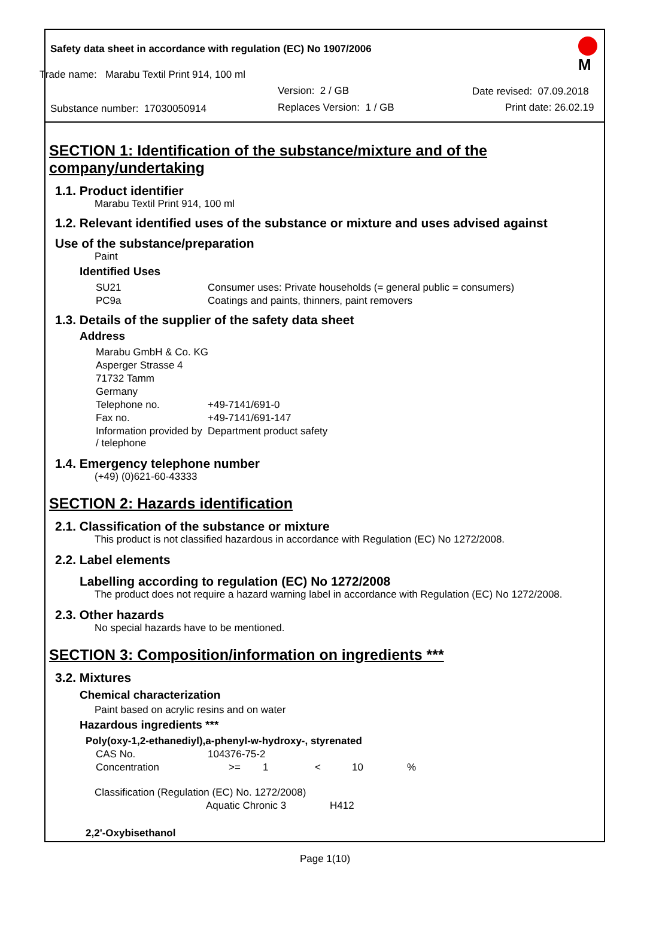Safety data sheet in accordance with regulation (EC) No 1907/2006
Trade name: Marabu Textil Print 914, 100 ml
Version: 2 / GB Date revised: 07.09.2018
Substance number: 17030050914 Replaces Version: 1 / GB Print date: 26.02.19
M
SECTION 1: Identification of the substance/mixture and of the company/undertaking
1.1. Product identifier
Marabu Textil Print 914, 100 ml
1.2. Relevant identified uses of the substance or mixture and uses advised against
Use of the substance/preparation
Paint
Identified Uses
| SU21 | Consumer uses: Private households (= general public = consumers) |
| PC9a | Coatings and paints, thinners, paint removers |
1.3. Details of the supplier of the safety data sheet
Address
| Marabu GmbH & Co. KG | |
| Asperger Strasse 4 | |
| 71732 Tamm | |
| Germany | |
| Telephone no. | +49-7141/691-0 |
| Fax no. | +49-7141/691-147 |
| Information provided by / telephone | Department product safety |
1.4. Emergency telephone number
(+49) (0)621-60-43333
SECTION 2: Hazards identification
2.1. Classification of the substance or mixture
This product is not classified hazardous in accordance with Regulation (EC) No 1272/2008.
2.2. Label elements
Labelling according to regulation (EC) No 1272/2008
The product does not require a hazard warning label in accordance with Regulation (EC) No 1272/2008.
2.3. Other hazards
No special hazards have to be mentioned.
SECTION 3: Composition/information on ingredients ***
3.2. Mixtures
Chemical characterization
Paint based on acrylic resins and on water
Hazardous ingredients ***
Poly(oxy-1,2-ethanediyl),a-phenyl-w-hydroxy-, styrenated
| CAS No. | 104376-75-2 | | | | |
| Concentration | >= | 1 | < | 10 | % |
Classification (Regulation (EC) No. 1272/2008)
| Aquatic Chronic 3 | H412 |
2,2'-Oxybisethanol
Page 1(10)